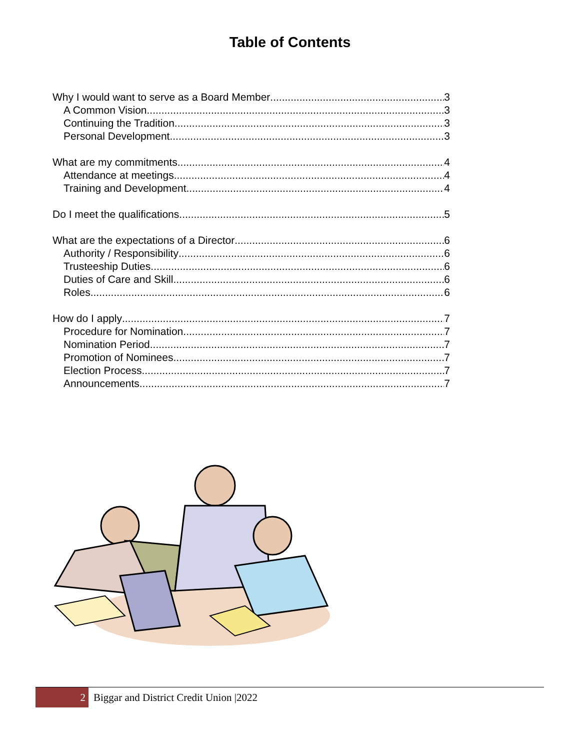Table of Contents
Why I would want to serve as a Board Member 3
A Common Vision 3
Continuing the Tradition 3
Personal Development 3
What are my commitments 4
Attendance at meetings 4
Training and Development 4
Do I meet the qualifications 5
What are the expectations of a Director 6
Authority / Responsibility 6
Trusteeship Duties 6
Duties of Care and Skill 6
Roles 6
How do I apply 7
Procedure for Nomination 7
Nomination Period 7
Promotion of Nominees 7
Election Process 7
Announcements 7
2
Biggar and District Credit Union |2022